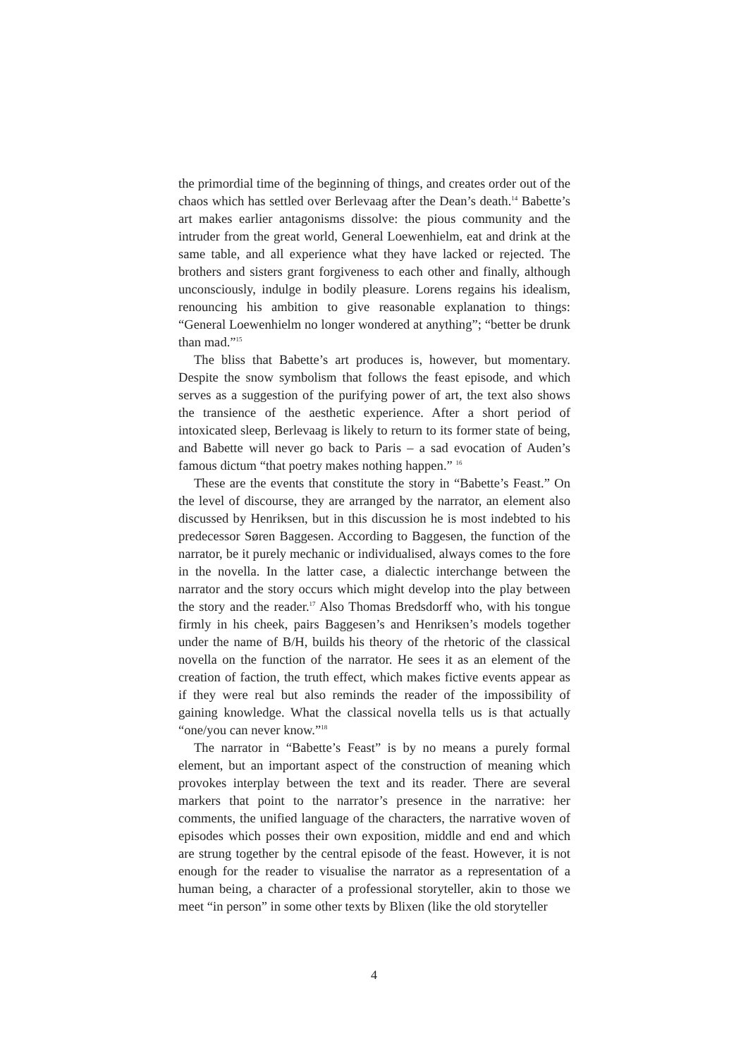the primordial time of the beginning of things, and creates order out of the chaos which has settled over Berlevaag after the Dean’s death.<sup>14</sup> Babette’s art makes earlier antagonisms dissolve: the pious community and the intruder from the great world, General Loewenhielm, eat and drink at the same table, and all experience what they have lacked or rejected. The brothers and sisters grant forgiveness to each other and finally, although unconsciously, indulge in bodily pleasure. Lorens regains his idealism, renouncing his ambition to give reasonable explanation to things: “General Loewenhielm no longer wondered at anything”; “better be drunk than mad.”<sup>15</sup>
The bliss that Babette’s art produces is, however, but momentary. Despite the snow symbolism that follows the feast episode, and which serves as a suggestion of the purifying power of art, the text also shows the transience of the aesthetic experience. After a short period of intoxicated sleep, Berlevaag is likely to return to its former state of being, and Babette will never go back to Paris – a sad evocation of Auden’s famous dictum “that poetry makes nothing happen.” <sup>16</sup>
These are the events that constitute the story in “Babette’s Feast.” On the level of discourse, they are arranged by the narrator, an element also discussed by Henriksen, but in this discussion he is most indebted to his predecessor Søren Baggesen. According to Baggesen, the function of the narrator, be it purely mechanic or individualised, always comes to the fore in the novella. In the latter case, a dialectic interchange between the narrator and the story occurs which might develop into the play between the story and the reader.<sup>17</sup> Also Thomas Bredsdorff who, with his tongue firmly in his cheek, pairs Baggesen’s and Henriksen’s models together under the name of B/H, builds his theory of the rhetoric of the classical novella on the function of the narrator. He sees it as an element of the creation of faction, the truth effect, which makes fictive events appear as if they were real but also reminds the reader of the impossibility of gaining knowledge. What the classical novella tells us is that actually “one/you can never know.”<sup>18</sup>
The narrator in “Babette’s Feast” is by no means a purely formal element, but an important aspect of the construction of meaning which provokes interplay between the text and its reader. There are several markers that point to the narrator’s presence in the narrative: her comments, the unified language of the characters, the narrative woven of episodes which posses their own exposition, middle and end and which are strung together by the central episode of the feast. However, it is not enough for the reader to visualise the narrator as a representation of a human being, a character of a professional storyteller, akin to those we meet “in person” in some other texts by Blixen (like the old storyteller
4